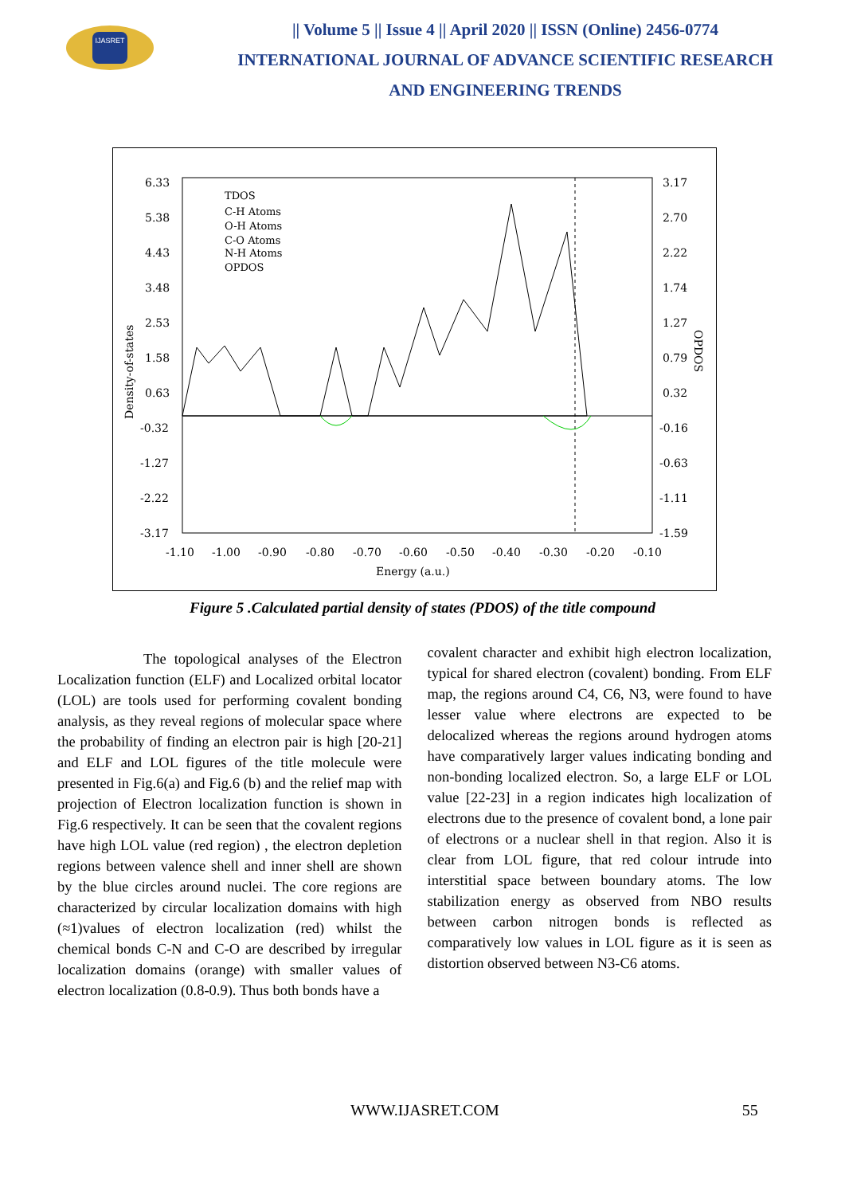IJASRET
|| Volume 5 || Issue 4 || April 2020 || ISSN (Online) 2456-0774
INTERNATIONAL JOURNAL OF ADVANCE SCIENTIFIC RESEARCH
AND ENGINEERING TRENDS
6.33
5.38
4.43
3.48
2.53
1.58
0.63
-0.32
-1.27
-2.22
-3.17
3.17
2.70
2.22
1.74
1.27
0.79
0.32
-0.16
-0.63
-1.11
-1.59
-1.10
-1.00
-0.90
-0.80
-0.70
-0.60
-0.50
-0.40
-0.30
-0.20
-0.10
Energy (a.u.)
Density-of-states
OPDOS
TDOS
C-H Atoms
O-H Atoms
C-O Atoms
N-H Atoms
OPDOS
Figure 5 .Calculated partial density of states (PDOS) of the title compound
The topological analyses of the Electron Localization function (ELF) and Localized orbital locator (LOL) are tools used for performing covalent bonding analysis, as they reveal regions of molecular space where the probability of finding an electron pair is high [20-21] and ELF and LOL figures of the title molecule were presented in Fig.6(a) and Fig.6 (b) and the relief map with projection of Electron localization function is shown in Fig.6 respectively. It can be seen that the covalent regions have high LOL value (red region) , the electron depletion regions between valence shell and inner shell are shown by the blue circles around nuclei. The core regions are characterized by circular localization domains with high (≈1)values of electron localization (red) whilst the chemical bonds C-N and C-O are described by irregular localization domains (orange) with smaller values of electron localization (0.8-0.9). Thus both bonds have a
covalent character and exhibit high electron localization, typical for shared electron (covalent) bonding. From ELF map, the regions around C4, C6, N3, were found to have lesser value where electrons are expected to be delocalized whereas the regions around hydrogen atoms have comparatively larger values indicating bonding and non-bonding localized electron. So, a large ELF or LOL value [22-23] in a region indicates high localization of electrons due to the presence of covalent bond, a lone pair of electrons or a nuclear shell in that region. Also it is clear from LOL figure, that red colour intrude into interstitial space between boundary atoms. The low stabilization energy as observed from NBO results between carbon nitrogen bonds is reflected as comparatively low values in LOL figure as it is seen as distortion observed between N3-C6 atoms.
WWW.IJASRET.COM 55